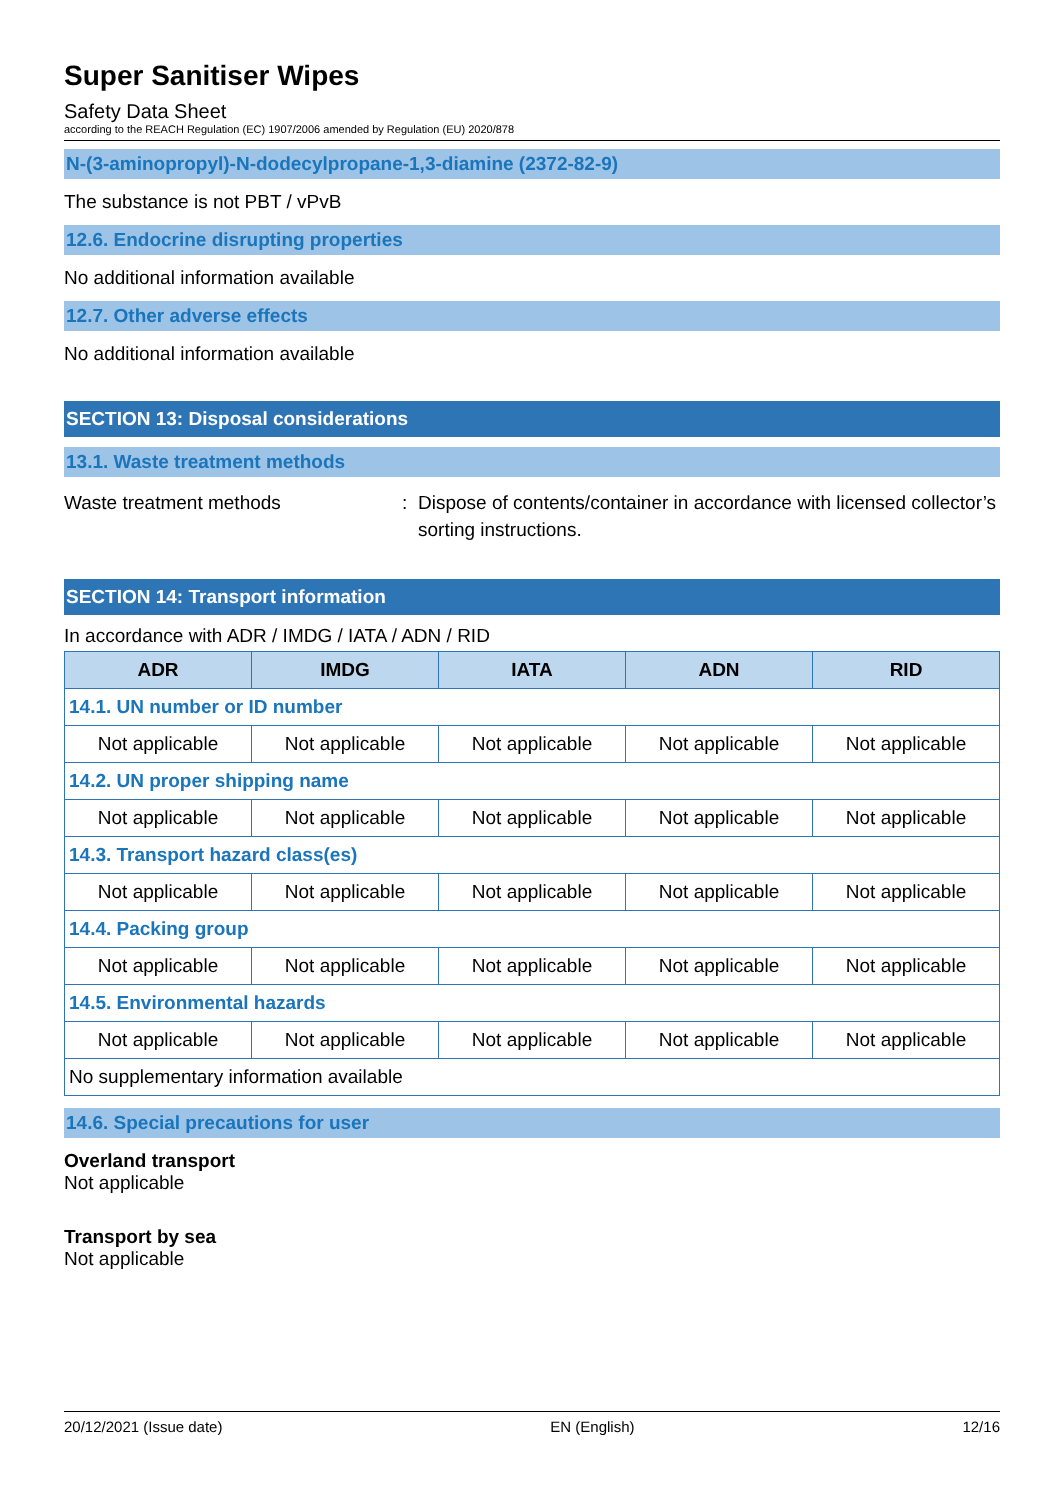Super Sanitiser Wipes
Safety Data Sheet
according to the REACH Regulation (EC) 1907/2006 amended by Regulation (EU) 2020/878
N-(3-aminopropyl)-N-dodecylpropane-1,3-diamine (2372-82-9)
The substance is not PBT / vPvB
12.6. Endocrine disrupting properties
No additional information available
12.7. Other adverse effects
No additional information available
SECTION 13: Disposal considerations
13.1. Waste treatment methods
Waste treatment methods : Dispose of contents/container in accordance with licensed collector’s sorting instructions.
SECTION 14: Transport information
In accordance with ADR / IMDG / IATA / ADN / RID
| ADR | IMDG | IATA | ADN | RID |
| --- | --- | --- | --- | --- |
| 14.1. UN number or ID number | | | | |
| Not applicable | Not applicable | Not applicable | Not applicable | Not applicable |
| 14.2. UN proper shipping name | | | | |
| Not applicable | Not applicable | Not applicable | Not applicable | Not applicable |
| 14.3. Transport hazard class(es) | | | | |
| Not applicable | Not applicable | Not applicable | Not applicable | Not applicable |
| 14.4. Packing group | | | | |
| Not applicable | Not applicable | Not applicable | Not applicable | Not applicable |
| 14.5. Environmental hazards | | | | |
| Not applicable | Not applicable | Not applicable | Not applicable | Not applicable |
| No supplementary information available | | | | |
14.6. Special precautions for user
Overland transport
Not applicable
Transport by sea
Not applicable
20/12/2021 (Issue date) EN (English) 12/16